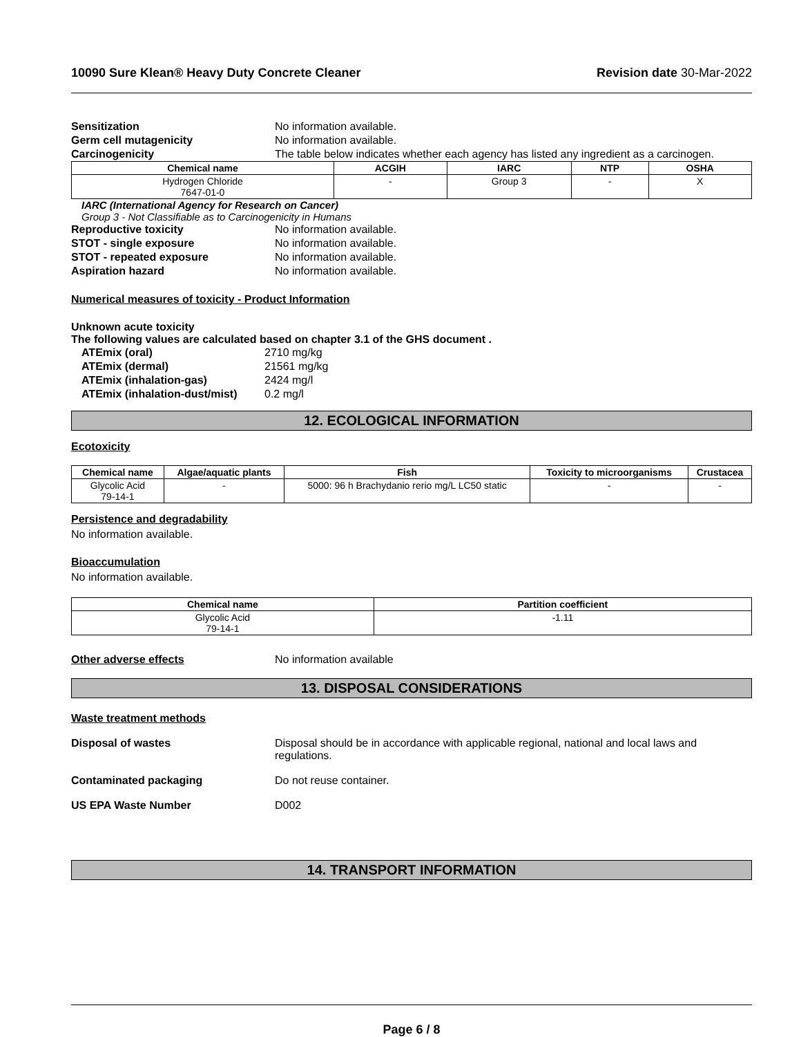10090 Sure Klean® Heavy Duty Concrete Cleaner Revision date 30-Mar-2022
Sensitization No information available.
Germ cell mutagenicity No information available.
Carcinogenicity The table below indicates whether each agency has listed any ingredient as a carcinogen.
| Chemical name | ACGIH | IARC | NTP | OSHA |
| --- | --- | --- | --- | --- |
| Hydrogen Chloride 7647-01-0 | - | Group 3 | - | X |
IARC (International Agency for Research on Cancer)
Group 3 - Not Classifiable as to Carcinogenicity in Humans
Reproductive toxicity No information available.
STOT - single exposure No information available.
STOT - repeated exposure No information available.
Aspiration hazard No information available.
Numerical measures of toxicity - Product Information
Unknown acute toxicity
The following values are calculated based on chapter 3.1 of the GHS document .
ATEmix (oral) 2710 mg/kg
ATEmix (dermal) 21561 mg/kg
ATEmix (inhalation-gas) 2424 mg/l
ATEmix (inhalation-dust/mist) 0.2 mg/l
12. ECOLOGICAL INFORMATION
Ecotoxicity
| Chemical name | Algae/aquatic plants | Fish | Toxicity to microorganisms | Crustacea |
| --- | --- | --- | --- | --- |
| Glycolic Acid 79-14-1 | - | 5000: 96 h Brachydanio rerio mg/L LC50 static | - | - |
Persistence and degradability
No information available.
Bioaccumulation
No information available.
| Chemical name | Partition coefficient |
| --- | --- |
| Glycolic Acid 79-14-1 | -1.11 |
Other adverse effects No information available
13. DISPOSAL CONSIDERATIONS
Waste treatment methods
Disposal of wastes Disposal should be in accordance with applicable regional, national and local laws and regulations.
Contaminated packaging Do not reuse container.
US EPA Waste Number D002
14. TRANSPORT INFORMATION
Page 6 / 8